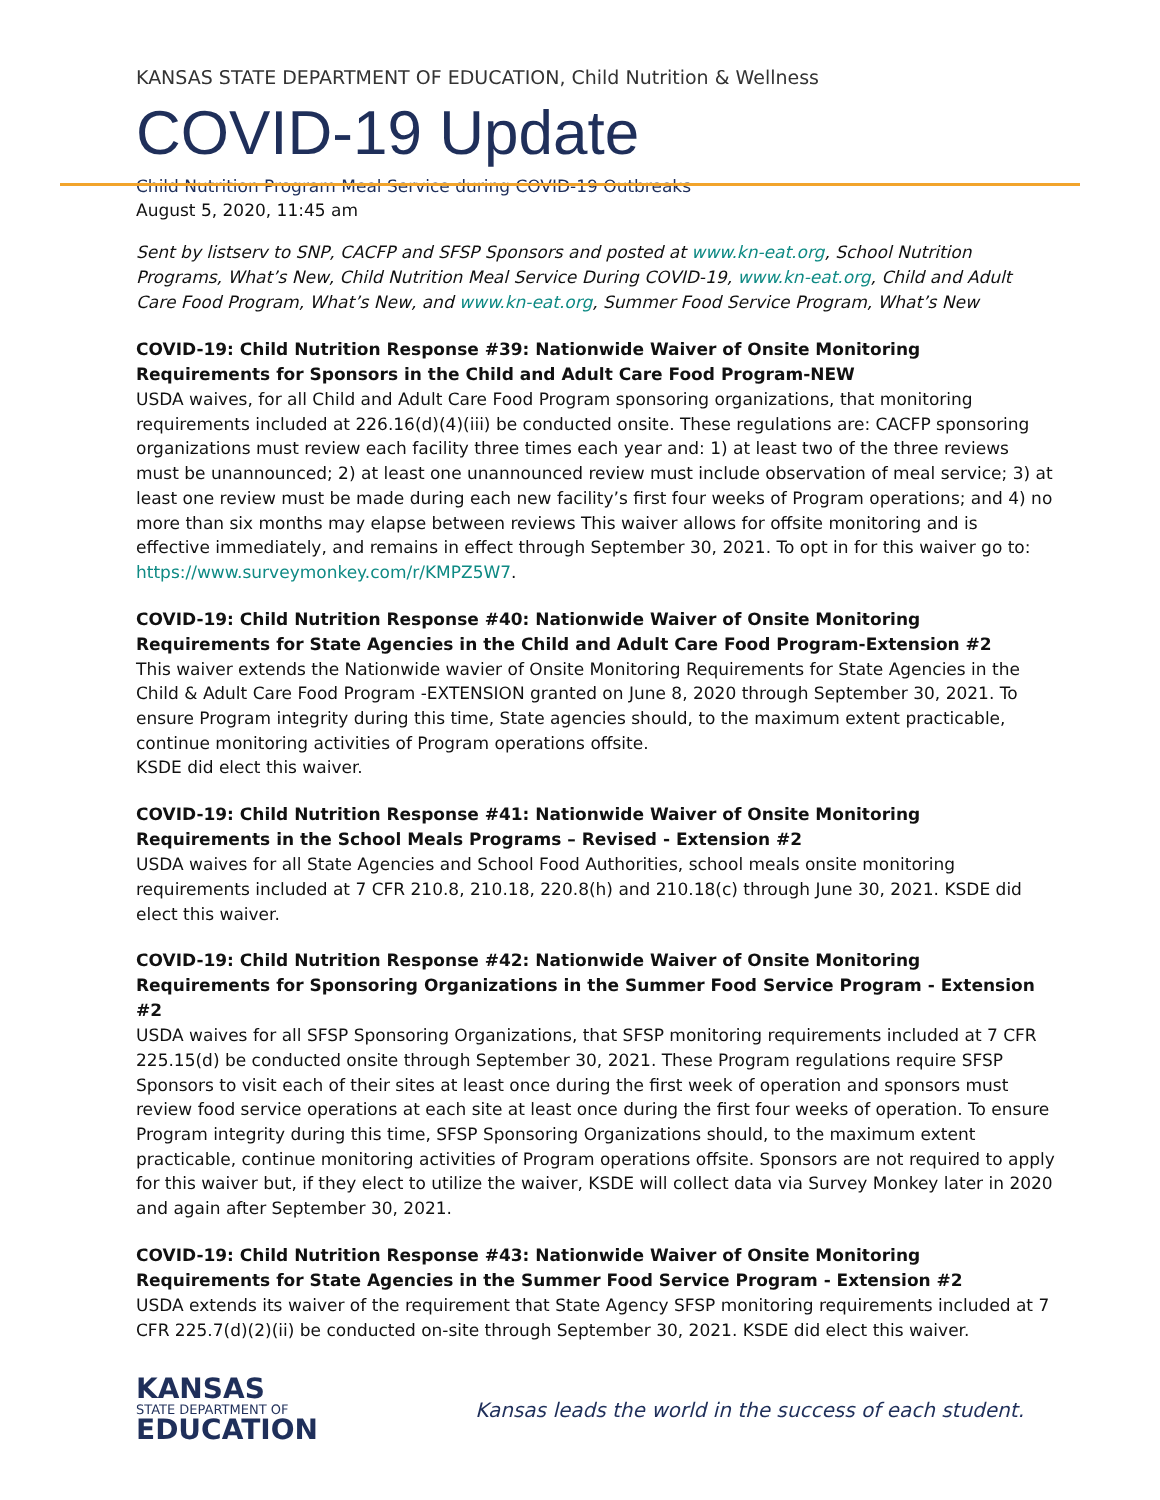KANSAS STATE DEPARTMENT OF EDUCATION, Child Nutrition & Wellness
COVID-19 Update
Child Nutrition Program Meal Service during COVID-19 Outbreaks
August 5, 2020, 11:45 am
Sent by listserv to SNP, CACFP and SFSP Sponsors and posted at www.kn-eat.org, School Nutrition Programs, What’s New, Child Nutrition Meal Service During COVID-19, www.kn-eat.org, Child and Adult Care Food Program, What’s New, and www.kn-eat.org, Summer Food Service Program, What’s New
COVID-19: Child Nutrition Response #39: Nationwide Waiver of Onsite Monitoring Requirements for Sponsors in the Child and Adult Care Food Program-NEW
USDA waives, for all Child and Adult Care Food Program sponsoring organizations, that monitoring requirements included at 226.16(d)(4)(iii) be conducted onsite. These regulations are: CACFP sponsoring organizations must review each facility three times each year and: 1) at least two of the three reviews must be unannounced; 2) at least one unannounced review must include observation of meal service; 3) at least one review must be made during each new facility’s first four weeks of Program operations; and 4) no more than six months may elapse between reviews This waiver allows for offsite monitoring and is effective immediately, and remains in effect through September 30, 2021. To opt in for this waiver go to: https://www.surveymonkey.com/r/KMPZ5W7.
COVID-19: Child Nutrition Response #40: Nationwide Waiver of Onsite Monitoring Requirements for State Agencies in the Child and Adult Care Food Program-Extension #2
This waiver extends the Nationwide wavier of Onsite Monitoring Requirements for State Agencies in the Child & Adult Care Food Program -EXTENSION granted on June 8, 2020 through September 30, 2021. To ensure Program integrity during this time, State agencies should, to the maximum extent practicable, continue monitoring activities of Program operations offsite.
KSDE did elect this waiver.
COVID-19: Child Nutrition Response #41: Nationwide Waiver of Onsite Monitoring Requirements in the School Meals Programs – Revised - Extension #2
USDA waives for all State Agencies and School Food Authorities, school meals onsite monitoring requirements included at 7 CFR 210.8, 210.18, 220.8(h) and 210.18(c) through June 30, 2021. KSDE did elect this waiver.
COVID-19: Child Nutrition Response #42: Nationwide Waiver of Onsite Monitoring Requirements for Sponsoring Organizations in the Summer Food Service Program - Extension #2
USDA waives for all SFSP Sponsoring Organizations, that SFSP monitoring requirements included at 7 CFR 225.15(d) be conducted onsite through September 30, 2021. These Program regulations require SFSP Sponsors to visit each of their sites at least once during the first week of operation and sponsors must review food service operations at each site at least once during the first four weeks of operation. To ensure Program integrity during this time, SFSP Sponsoring Organizations should, to the maximum extent practicable, continue monitoring activities of Program operations offsite. Sponsors are not required to apply for this waiver but, if they elect to utilize the waiver, KSDE will collect data via Survey Monkey later in 2020 and again after September 30, 2021.
COVID-19: Child Nutrition Response #43: Nationwide Waiver of Onsite Monitoring Requirements for State Agencies in the Summer Food Service Program - Extension #2
USDA extends its waiver of the requirement that State Agency SFSP monitoring requirements included at 7 CFR 225.7(d)(2)(ii) be conducted on-site through September 30, 2021. KSDE did elect this waiver.
KANSAS
STATE DEPARTMENT OF
EDUCATION
Kansas leads the world in the success of each student.